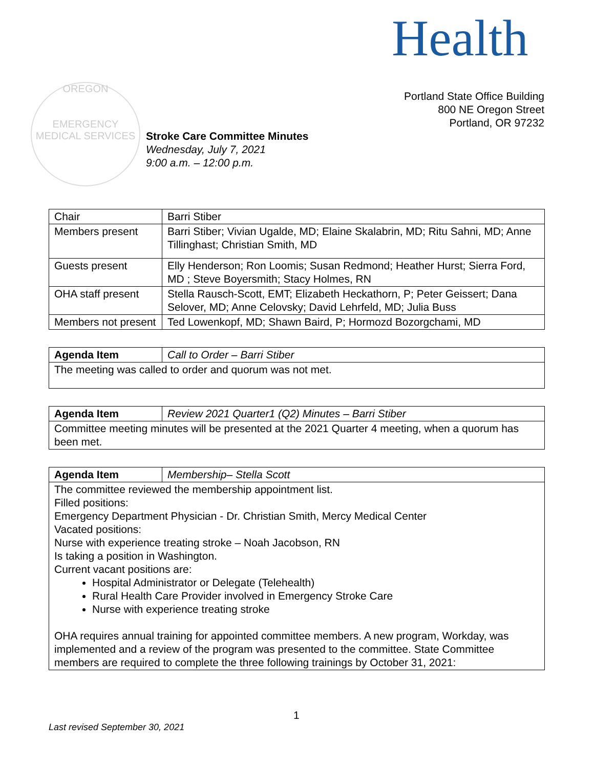Health
OREGON
EMERGENCY MEDICAL SERVICES
Portland State Office Building
800 NE Oregon Street
Portland, OR 97232
Stroke Care Committee Minutes
Wednesday, July 7, 2021
9:00 a.m. – 12:00 p.m.
| Chair | Barri Stiber |
| Members present | Barri Stiber; Vivian Ugalde, MD; Elaine Skalabrin, MD; Ritu Sahni, MD; Anne Tillinghast; Christian Smith, MD |
| Guests present | Elly Henderson; Ron Loomis; Susan Redmond; Heather Hurst; Sierra Ford, MD ; Steve Boyersmith; Stacy Holmes, RN |
| OHA staff present | Stella Rausch-Scott, EMT; Elizabeth Heckathorn, P; Peter Geissert; Dana Selover, MD; Anne Celovsky; David Lehrfeld, MD; Julia Buss |
| Members not present | Ted Lowenkopf, MD; Shawn Baird, P; Hormozd Bozorgchami, MD |
| Agenda Item | Call to Order – Barri Stiber |
| The meeting was called to order and quorum was not met. | |
| Agenda Item | Review 2021 Quarter1 (Q2) Minutes – Barri Stiber |
| Committee meeting minutes will be presented at the 2021 Quarter 4 meeting, when a quorum has been met. | |
| Agenda Item | Membership– Stella Scott |
| The committee reviewed the membership appointment list. Filled positions: Emergency Department Physician - Dr. Christian Smith, Mercy Medical Center Vacated positions: Nurse with experience treating stroke – Noah Jacobson, RN Is taking a position in Washington. Current vacant positions are: Hospital Administrator or Delegate (Telehealth) Rural Health Care Provider involved in Emergency Stroke Care Nurse with experience treating stroke OHA requires annual training for appointed committee members. A new program, Workday, was implemented and a review of the program was presented to the committee. State Committee members are required to complete the three following trainings by October 31, 2021: | |
1
Last revised September 30, 2021